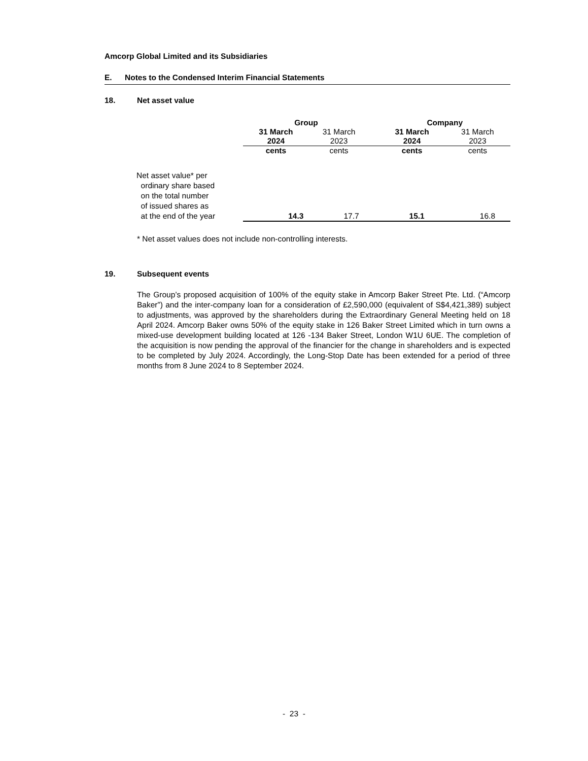Amcorp Global Limited and its Subsidiaries
E. Notes to the Condensed Interim Financial Statements
18. Net asset value
| | Group | | | Company | |
| | 31 March 2024 | 31 March 2023 | | 31 March 2024 | 31 March 2023 |
| | cents | cents | | cents | cents |
| Net asset value* per ordinary share based on the total number of issued shares as at the end of the year | 14.3 | 17.7 | | 15.1 | 16.8 |
* Net asset values does not include non-controlling interests.
19. Subsequent events
The Group’s proposed acquisition of 100% of the equity stake in Amcorp Baker Street Pte. Ltd. (“Amcorp Baker”) and the inter-company loan for a consideration of £2,590,000 (equivalent of S$4,421,389) subject to adjustments, was approved by the shareholders during the Extraordinary General Meeting held on 18 April 2024. Amcorp Baker owns 50% of the equity stake in 126 Baker Street Limited which in turn owns a mixed-use development building located at 126 -134 Baker Street, London W1U 6UE. The completion of the acquisition is now pending the approval of the financier for the change in shareholders and is expected to be completed by July 2024. Accordingly, the Long-Stop Date has been extended for a period of three months from 8 June 2024 to 8 September 2024.
- 23 -